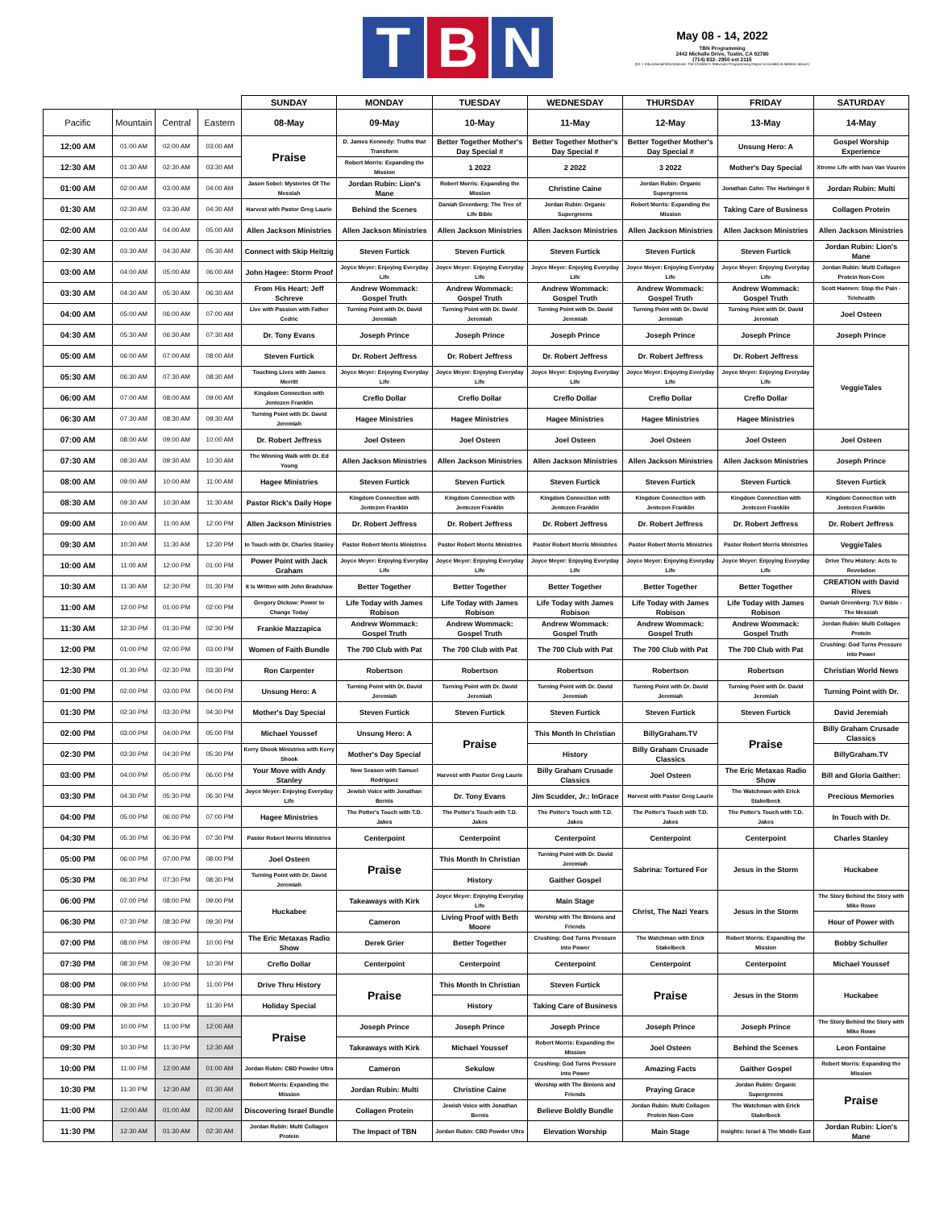T B N
May 08 - 14, 2022
TBN Programming
2442 Michelle Drive, Tustin, CA 92780
(714) 832- 2950 ext 2115
(E/I = Educational/Informational. The Children's Television Programming Report is located at address above.)
| | | | | SUNDAY | MONDAY | TUESDAY | WEDNESDAY | THURSDAY | FRIDAY | SATURDAY |
| --- | --- | --- | --- | --- | --- | --- | --- | --- | --- | --- |
| Pacific | Mountain | Central | Eastern | 08-May | 09-May | 10-May | 11-May | 12-May | 13-May | 14-May |
| 12:00 AM | 01:00 AM | 02:00 AM | 03:00 AM | Praise | D. James Kennedy: Truths that Transform | Better Together Mother's Day Special # | Better Together Mother's Day Special # | Better Together Mother's Day Special # | Unsung Hero: A | Gospel Worship Experience |
| 12:30 AM | 01:30 AM | 02:30 AM | 03:30 AM | | Robert Morris: Expanding the Mission | 1 2022 | 2 2022 | 3 2022 | Mother's Day Special | Xtreme Life with Ivan Van Vuuren |
| 01:00 AM | 02:00 AM | 03:00 AM | 04:00 AM | Jason Sobel: Mysteries Of The Messiah | Jordan Rubin: Lion's Mane | Robert Morris: Expanding the Mission | Christine Caine | Jordan Rubin: Organic Supergreens | Jonathan Cahn: The Harbinger II | Jordan Rubin: Multi |
| 01:30 AM | 02:30 AM | 03:30 AM | 04:30 AM | Harvest with Pastor Greg Laurie | Behind the Scenes | Daniah Greenberg: The Tree of Life Bible | Jordan Rubin: Organic Supergreens | Robert Morris: Expanding the Mission | Taking Care of Business | Collagen Protein |
| 02:00 AM | 03:00 AM | 04:00 AM | 05:00 AM | Allen Jackson Ministries | Allen Jackson Ministries | Allen Jackson Ministries | Allen Jackson Ministries | Allen Jackson Ministries | Allen Jackson Ministries | Allen Jackson Ministries |
| 02:30 AM | 03:30 AM | 04:30 AM | 05:30 AM | Connect with Skip Heitzig | Steven Furtick | Steven Furtick | Steven Furtick | Steven Furtick | Steven Furtick | Jordan Rubin: Lion's Mane |
| 03:00 AM | 04:00 AM | 05:00 AM | 06:00 AM | John Hagee: Storm Proof | Joyce Meyer: Enjoying Everyday Life | Joyce Meyer: Enjoying Everyday Life | Joyce Meyer: Enjoying Everyday Life | Joyce Meyer: Enjoying Everyday Life | Joyce Meyer: Enjoying Everyday Life | Jordan Rubin: Multi Collagen Protein Non-Com |
| 03:30 AM | 04:30 AM | 05:30 AM | 06:30 AM | From His Heart: Jeff Schreve | Andrew Wommack: Gospel Truth | Andrew Wommack: Gospel Truth | Andrew Wommack: Gospel Truth | Andrew Wommack: Gospel Truth | Andrew Wommack: Gospel Truth | Scott Hannen: Stop the Pain - Telehealth |
| 04:00 AM | 05:00 AM | 06:00 AM | 07:00 AM | Live with Passion with Father Cedric | Turning Point with Dr. David Jeremiah | Turning Point with Dr. David Jeremiah | Turning Point with Dr. David Jeremiah | Turning Point with Dr. David Jeremiah | Turning Point with Dr. David Jeremiah | Joel Osteen |
| 04:30 AM | 05:30 AM | 06:30 AM | 07:30 AM | Dr. Tony Evans | Joseph Prince | Joseph Prince | Joseph Prince | Joseph Prince | Joseph Prince | Joseph Prince |
| 05:00 AM | 06:00 AM | 07:00 AM | 08:00 AM | Steven Furtick | Dr. Robert Jeffress | Dr. Robert Jeffress | Dr. Robert Jeffress | Dr. Robert Jeffress | Dr. Robert Jeffress | VeggieTales |
| 05:30 AM | 06:30 AM | 07:30 AM | 08:30 AM | Touching Lives with James Merritt | Joyce Meyer: Enjoying Everyday Life | Joyce Meyer: Enjoying Everyday Life | Joyce Meyer: Enjoying Everyday Life | Joyce Meyer: Enjoying Everyday Life | Joyce Meyer: Enjoying Everyday Life | |
| 06:00 AM | 07:00 AM | 08:00 AM | 09:00 AM | Kingdom Connection with Jentezen Franklin | Creflo Dollar | Creflo Dollar | Creflo Dollar | Creflo Dollar | Creflo Dollar | |
| 06:30 AM | 07:30 AM | 08:30 AM | 09:30 AM | Turning Point with Dr. David Jeremiah | Hagee Ministries | Hagee Ministries | Hagee Ministries | Hagee Ministries | Hagee Ministries | |
| 07:00 AM | 08:00 AM | 09:00 AM | 10:00 AM | Dr. Robert Jeffress | Joel Osteen | Joel Osteen | Joel Osteen | Joel Osteen | Joel Osteen | Joel Osteen |
| 07:30 AM | 08:30 AM | 09:30 AM | 10:30 AM | The Winning Walk with Dr. Ed Young | Allen Jackson Ministries | Allen Jackson Ministries | Allen Jackson Ministries | Allen Jackson Ministries | Allen Jackson Ministries | Joseph Prince |
| 08:00 AM | 09:00 AM | 10:00 AM | 11:00 AM | Hagee Ministries | Steven Furtick | Steven Furtick | Steven Furtick | Steven Furtick | Steven Furtick | Steven Furtick |
| 08:30 AM | 09:30 AM | 10:30 AM | 11:30 AM | Pastor Rick's Daily Hope | Kingdom Connection with Jentezen Franklin | Kingdom Connection with Jentezen Franklin | Kingdom Connection with Jentezen Franklin | Kingdom Connection with Jentezen Franklin | Kingdom Connection with Jentezen Franklin | Kingdom Connection with Jentezen Franklin |
| 09:00 AM | 10:00 AM | 11:00 AM | 12:00 PM | Allen Jackson Ministries | Dr. Robert Jeffress | Dr. Robert Jeffress | Dr. Robert Jeffress | Dr. Robert Jeffress | Dr. Robert Jeffress | Dr. Robert Jeffress |
| 09:30 AM | 10:30 AM | 11:30 AM | 12:30 PM | In Touch with Dr. Charles Stanley | Pastor Robert Morris Ministries | Pastor Robert Morris Ministries | Pastor Robert Morris Ministries | Pastor Robert Morris Ministries | Pastor Robert Morris Ministries | VeggieTales |
| 10:00 AM | 11:00 AM | 12:00 PM | 01:00 PM | Power Point with Jack Graham | Joyce Meyer: Enjoying Everyday Life | Joyce Meyer: Enjoying Everyday Life | Joyce Meyer: Enjoying Everyday Life | Joyce Meyer: Enjoying Everyday Life | Joyce Meyer: Enjoying Everyday Life | Drive Thru History: Acts to Revelation |
| 10:30 AM | 11:30 AM | 12:30 PM | 01:30 PM | It Is Written with John Bradshaw | Better Together | Better Together | Better Together | Better Together | Better Together | CREATION with David Rives |
| 11:00 AM | 12:00 PM | 01:00 PM | 02:00 PM | Gregory Dickow: Power to Change Today | Life Today with James Robison | Life Today with James Robison | Life Today with James Robison | Life Today with James Robison | Life Today with James Robison | Daniah Greenberg: TLV Bible - The Messiah |
| 11:30 AM | 12:30 PM | 01:30 PM | 02:30 PM | Frankie Mazzapica | Andrew Wommack: Gospel Truth | Andrew Wommack: Gospel Truth | Andrew Wommack: Gospel Truth | Andrew Wommack: Gospel Truth | Andrew Wommack: Gospel Truth | Jordan Rubin: Multi Collagen Protein |
| 12:00 PM | 01:00 PM | 02:00 PM | 03:00 PM | Women of Faith Bundle | The 700 Club with Pat | The 700 Club with Pat | The 700 Club with Pat | The 700 Club with Pat | The 700 Club with Pat | Crushing: God Turns Pressure into Power |
| 12:30 PM | 01:30 PM | 02:30 PM | 03:30 PM | Ron Carpenter | Robertson | Robertson | Robertson | Robertson | Robertson | Christian World News |
| 01:00 PM | 02:00 PM | 03:00 PM | 04:00 PM | Unsung Hero: A | Turning Point with Dr. David Jeremiah | Turning Point with Dr. David Jeremiah | Turning Point with Dr. David Jeremiah | Turning Point with Dr. David Jeremiah | Turning Point with Dr. David Jeremiah | Turning Point with Dr. |
| 01:30 PM | 02:30 PM | 03:30 PM | 04:30 PM | Mother's Day Special | Steven Furtick | Steven Furtick | Steven Furtick | Steven Furtick | Steven Furtick | David Jeremiah |
| 02:00 PM | 03:00 PM | 04:00 PM | 05:00 PM | Michael Youssef | Unsung Hero: A | Praise | This Month In Christian | BillyGraham.TV | Praise | Billy Graham Crusade Classics |
| 02:30 PM | 03:30 PM | 04:30 PM | 05:30 PM | Kerry Shook Ministries with Kerry Shook | Mother's Day Special | | History | Billy Graham Crusade Classics | | BillyGraham.TV |
| 03:00 PM | 04:00 PM | 05:00 PM | 06:00 PM | Your Move with Andy Stanley | New Season with Samuel Rodriguez | Harvest with Pastor Greg Laurie | Billy Graham Crusade Classics | Joel Osteen | The Eric Metaxas Radio Show | Bill and Gloria Gaither: |
| 03:30 PM | 04:30 PM | 05:30 PM | 06:30 PM | Joyce Meyer: Enjoying Everyday Life | Jewish Voice with Jonathan Bernis | Dr. Tony Evans | Jim Scudder, Jr.: InGrace | Harvest with Pastor Greg Laurie | The Watchman with Erick Stakelbeck | Precious Memories |
| 04:00 PM | 05:00 PM | 06:00 PM | 07:00 PM | Hagee Ministries | The Potter's Touch with T.D. Jakes | The Potter's Touch with T.D. Jakes | The Potter's Touch with T.D. Jakes | The Potter's Touch with T.D. Jakes | The Potter's Touch with T.D. Jakes | In Touch with Dr. |
| 04:30 PM | 05:30 PM | 06:30 PM | 07:30 PM | Pastor Robert Morris Ministries | Centerpoint | Centerpoint | Centerpoint | Centerpoint | Centerpoint | Charles Stanley |
| 05:00 PM | 06:00 PM | 07:00 PM | 08:00 PM | Joel Osteen | Praise | This Month In Christian | Turning Point with Dr. David Jeremiah | Sabrina: Tortured For | Jesus in the Storm | Huckabee |
| 05:30 PM | 06:30 PM | 07:30 PM | 08:30 PM | Turning Point with Dr. David Jeremiah | | History | Gaither Gospel | | | |
| 06:00 PM | 07:00 PM | 08:00 PM | 09:00 PM | Huckabee | Takeaways with Kirk | Joyce Meyer: Enjoying Everyday Life | Main Stage | Christ, The Nazi Years | Jesus in the Storm | The Story Behind the Story with Mike Rowe |
| 06:30 PM | 07:30 PM | 08:30 PM | 09:30 PM | | Cameron | Living Proof with Beth Moore | Worship with The Binions and Friends | | | Hour of Power with |
| 07:00 PM | 08:00 PM | 09:00 PM | 10:00 PM | The Eric Metaxas Radio Show | Derek Grier | Better Together | Crushing: God Turns Pressure into Power | The Watchman with Erick Stakelbeck | Robert Morris: Expanding the Mission | Bobby Schuller |
| 07:30 PM | 08:30 PM | 09:30 PM | 10:30 PM | Creflo Dollar | Centerpoint | Centerpoint | Centerpoint | Centerpoint | Centerpoint | Michael Youssef |
| 08:00 PM | 09:00 PM | 10:00 PM | 11:00 PM | Drive Thru History | Praise | This Month In Christian | Steven Furtick | Praise | Jesus in the Storm | Huckabee |
| 08:30 PM | 09:30 PM | 10:30 PM | 11:30 PM | Holiday Special | | History | Taking Care of Business | | | |
| 09:00 PM | 10:00 PM | 11:00 PM | 12:00 AM | Praise | Joseph Prince | Joseph Prince | Joseph Prince | Joseph Prince | Joseph Prince | The Story Behind the Story with Mike Rowe |
| 09:30 PM | 10:30 PM | 11:30 PM | 12:30 AM | | Takeaways with Kirk | Michael Youssef | Robert Morris: Expanding the Mission | Joel Osteen | Behind the Scenes | Leon Fontaine |
| 10:00 PM | 11:00 PM | 12:00 AM | 01:00 AM | Jordan Rubin: CBD Powder Ultra | Cameron | Sekulow | Crushing: God Turns Pressure into Power | Amazing Facts | Gaither Gospel | Robert Morris: Expanding the Mission |
| 10:30 PM | 11:30 PM | 12:30 AM | 01:30 AM | Robert Morris: Expanding the Mission | Jordan Rubin: Multi | Christine Caine | Worship with The Binions and Friends | Praying Grace | Jordan Rubin: Organic Supergreens | Praise |
| 11:00 PM | 12:00 AM | 01:00 AM | 02:00 AM | Discovering Israel Bundle | Collagen Protein | Jewish Voice with Jonathan Bernis | Believe Boldly Bundle | Jordan Rubin: Multi Collagen Protein Non-Com | The Watchman with Erick Stakelbeck | |
| 11:30 PM | 12:30 AM | 01:30 AM | 02:30 AM | Jordan Rubin: Multi Collagen Protein | The Impact of TBN | Jordan Rubin: CBD Powder Ultra | Elevation Worship | Main Stage | Insights: Israel & The Middle East | Jordan Rubin: Lion's Mane |